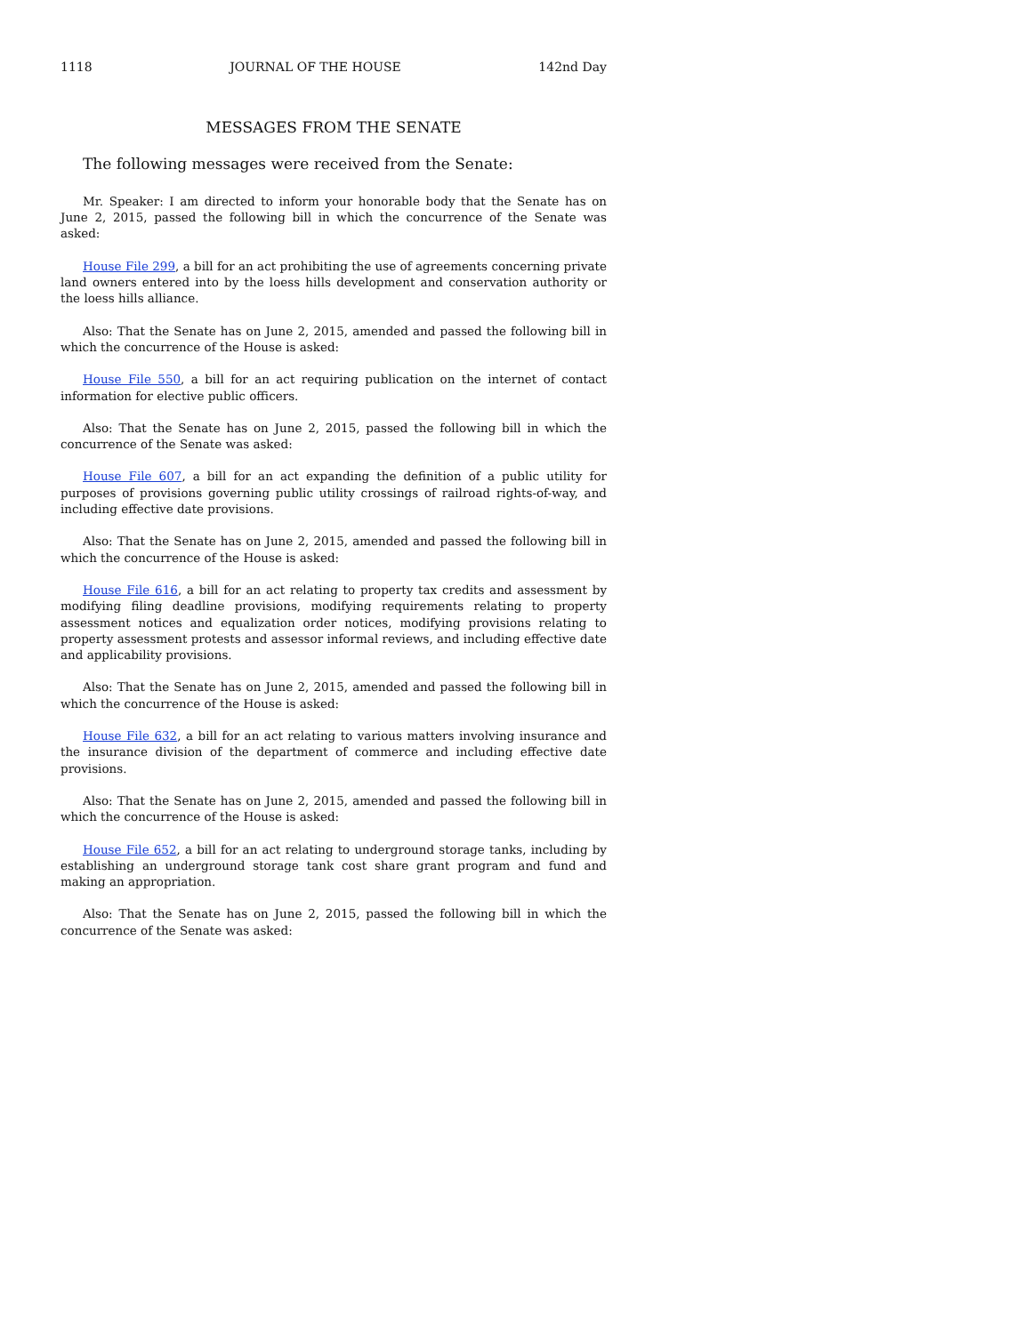1118 JOURNAL OF THE HOUSE 142nd Day
MESSAGES FROM THE SENATE
The following messages were received from the Senate:
Mr. Speaker: I am directed to inform your honorable body that the Senate has on June 2, 2015, passed the following bill in which the concurrence of the Senate was asked:
House File 299, a bill for an act prohibiting the use of agreements concerning private land owners entered into by the loess hills development and conservation authority or the loess hills alliance.
Also: That the Senate has on June 2, 2015, amended and passed the following bill in which the concurrence of the House is asked:
House File 550, a bill for an act requiring publication on the internet of contact information for elective public officers.
Also: That the Senate has on June 2, 2015, passed the following bill in which the concurrence of the Senate was asked:
House File 607, a bill for an act expanding the definition of a public utility for purposes of provisions governing public utility crossings of railroad rights-of-way, and including effective date provisions.
Also: That the Senate has on June 2, 2015, amended and passed the following bill in which the concurrence of the House is asked:
House File 616, a bill for an act relating to property tax credits and assessment by modifying filing deadline provisions, modifying requirements relating to property assessment notices and equalization order notices, modifying provisions relating to property assessment protests and assessor informal reviews, and including effective date and applicability provisions.
Also: That the Senate has on June 2, 2015, amended and passed the following bill in which the concurrence of the House is asked:
House File 632, a bill for an act relating to various matters involving insurance and the insurance division of the department of commerce and including effective date provisions.
Also: That the Senate has on June 2, 2015, amended and passed the following bill in which the concurrence of the House is asked:
House File 652, a bill for an act relating to underground storage tanks, including by establishing an underground storage tank cost share grant program and fund and making an appropriation.
Also: That the Senate has on June 2, 2015, passed the following bill in which the concurrence of the Senate was asked: